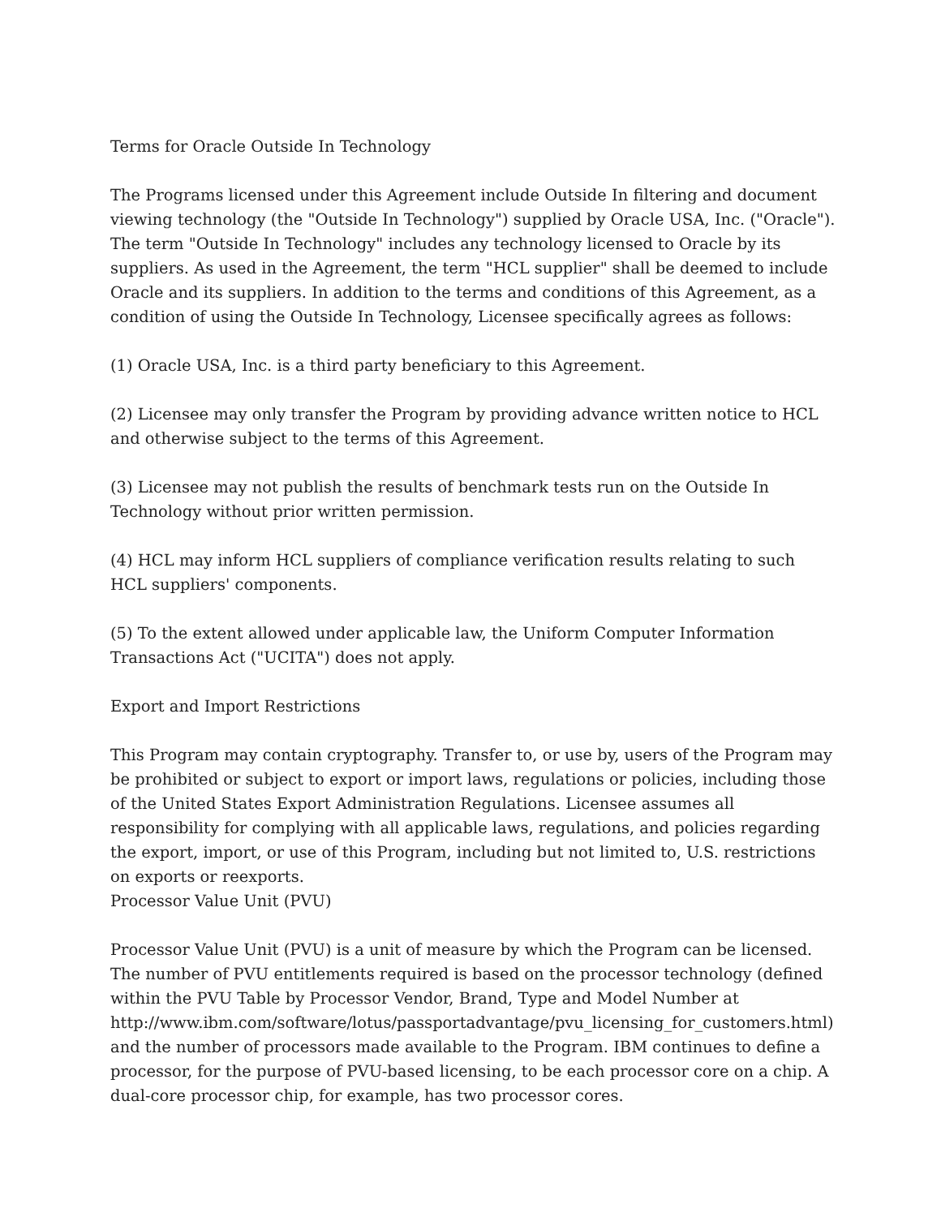Terms for Oracle Outside In Technology
The Programs licensed under this Agreement include Outside In filtering and document viewing technology (the "Outside In Technology") supplied by Oracle USA, Inc. ("Oracle"). The term "Outside In Technology" includes any technology licensed to Oracle by its suppliers. As used in the Agreement, the term "HCL supplier" shall be deemed to include Oracle and its suppliers. In addition to the terms and conditions of this Agreement, as a condition of using the Outside In Technology, Licensee specifically agrees as follows:
(1) Oracle USA, Inc. is a third party beneficiary to this Agreement.
(2) Licensee may only transfer the Program by providing advance written notice to HCL and otherwise subject to the terms of this Agreement.
(3) Licensee may not publish the results of benchmark tests run on the Outside In Technology without prior written permission.
(4) HCL may inform HCL suppliers of compliance verification results relating to such HCL suppliers' components.
(5) To the extent allowed under applicable law, the Uniform Computer Information Transactions Act ("UCITA") does not apply.
Export and Import Restrictions
This Program may contain cryptography. Transfer to, or use by, users of the Program may be prohibited or subject to export or import laws, regulations or policies, including those of the United States Export Administration Regulations. Licensee assumes all responsibility for complying with all applicable laws, regulations, and policies regarding the export, import, or use of this Program, including but not limited to, U.S. restrictions on exports or reexports.
Processor Value Unit (PVU)
Processor Value Unit (PVU) is a unit of measure by which the Program can be licensed. The number of PVU entitlements required is based on the processor technology (defined within the PVU Table by Processor Vendor, Brand, Type and Model Number at http://www.ibm.com/software/lotus/passportadvantage/pvu_licensing_for_customers.html) and the number of processors made available to the Program. IBM continues to define a processor, for the purpose of PVU-based licensing, to be each processor core on a chip. A dual-core processor chip, for example, has two processor cores.